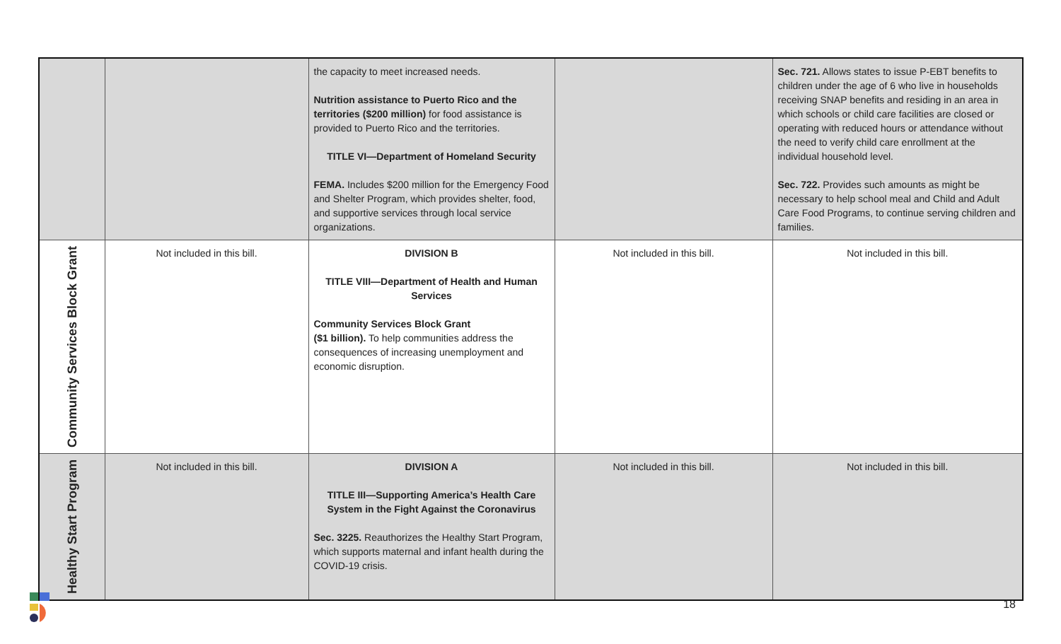| | | the capacity to meet increased needs. Nutrition assistance to Puerto Rico and the territories ($200 million) for food assistance is provided to Puerto Rico and the territories. TITLE VI—Department of Homeland Security FEMA. Includes $200 million for the Emergency Food and Shelter Program, which provides shelter, food, and supportive services through local service organizations. | | Sec. 721. Allows states to issue P-EBT benefits to children under the age of 6 who live in households receiving SNAP benefits and residing in an area in which schools or child care facilities are closed or operating with reduced hours or attendance without the need to verify child care enrollment at the individual household level. Sec. 722. Provides such amounts as might be necessary to help school meal and Child and Adult Care Food Programs, to continue serving children and families. |
| Community Services Block Grant | Not included in this bill. | DIVISION B TITLE VIII—Department of Health and Human Services Community Services Block Grant ($1 billion). To help communities address the consequences of increasing unemployment and economic disruption. | Not included in this bill. | Not included in this bill. |
| Healthy Start Program | Not included in this bill. | DIVISION A TITLE III—Supporting America’s Health Care System in the Fight Against the Coronavirus Sec. 3225. Reauthorizes the Healthy Start Program, which supports maternal and infant health during the COVID-19 crisis. | Not included in this bill. | Not included in this bill. |
18